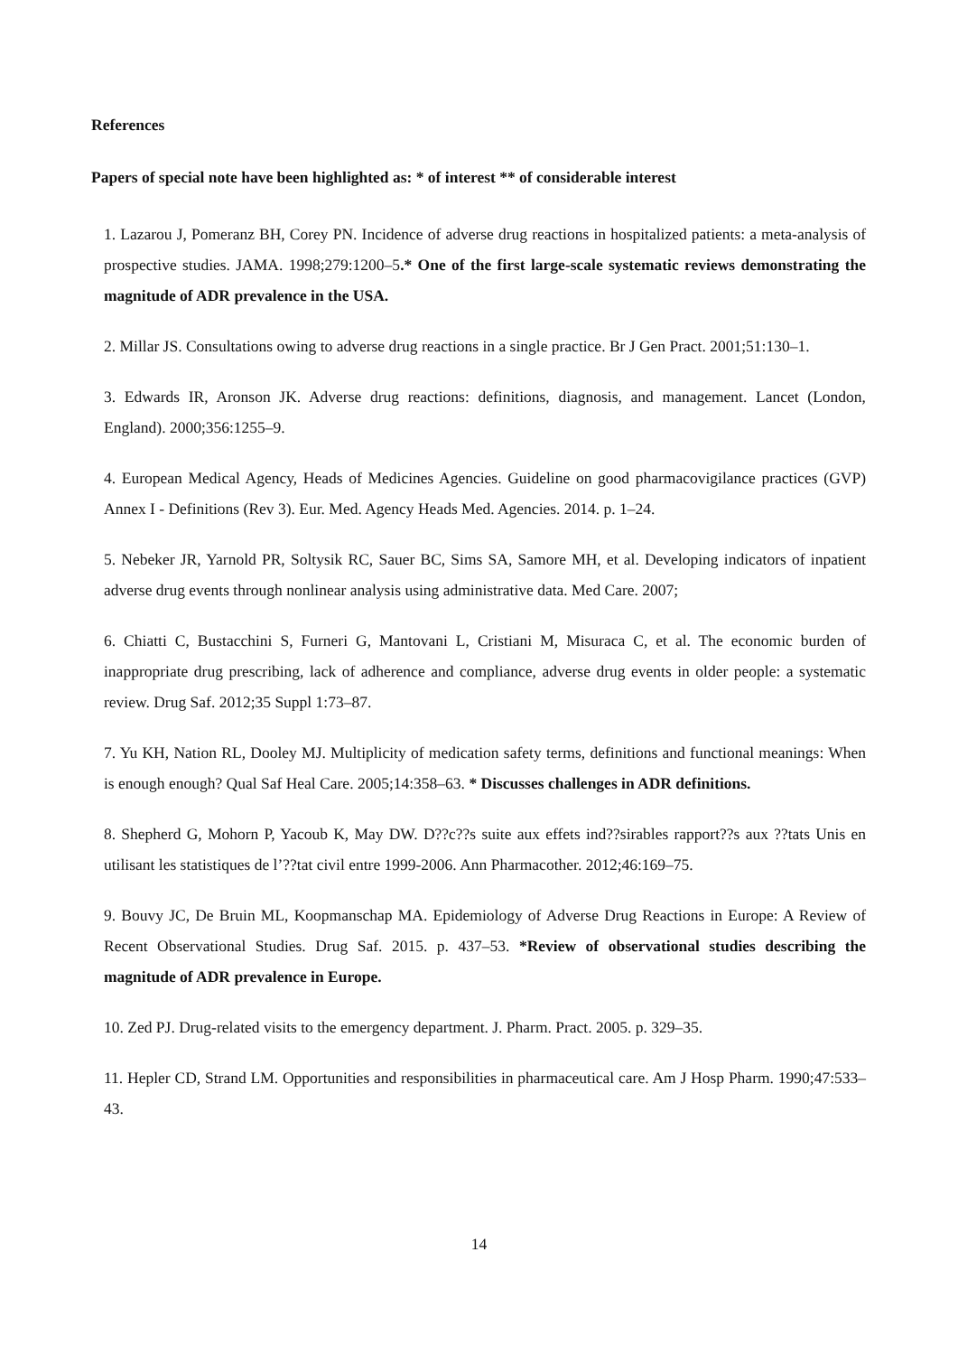References
Papers of special note have been highlighted as: * of interest ** of considerable interest
1. Lazarou J, Pomeranz BH, Corey PN. Incidence of adverse drug reactions in hospitalized patients: a meta-analysis of prospective studies. JAMA. 1998;279:1200–5.* One of the first large-scale systematic reviews demonstrating the magnitude of ADR prevalence in the USA.
2. Millar JS. Consultations owing to adverse drug reactions in a single practice. Br J Gen Pract. 2001;51:130–1.
3. Edwards IR, Aronson JK. Adverse drug reactions: definitions, diagnosis, and management. Lancet (London, England). 2000;356:1255–9.
4. European Medical Agency, Heads of Medicines Agencies. Guideline on good pharmacovigilance practices (GVP) Annex I - Definitions (Rev 3). Eur. Med. Agency Heads Med. Agencies. 2014. p. 1–24.
5. Nebeker JR, Yarnold PR, Soltysik RC, Sauer BC, Sims SA, Samore MH, et al. Developing indicators of inpatient adverse drug events through nonlinear analysis using administrative data. Med Care. 2007;
6. Chiatti C, Bustacchini S, Furneri G, Mantovani L, Cristiani M, Misuraca C, et al. The economic burden of inappropriate drug prescribing, lack of adherence and compliance, adverse drug events in older people: a systematic review. Drug Saf. 2012;35 Suppl 1:73–87.
7. Yu KH, Nation RL, Dooley MJ. Multiplicity of medication safety terms, definitions and functional meanings: When is enough enough? Qual Saf Heal Care. 2005;14:358–63. * Discusses challenges in ADR definitions.
8. Shepherd G, Mohorn P, Yacoub K, May DW. D??c??s suite aux effets ind??sirables rapport??s aux ??tats Unis en utilisant les statistiques de l’??tat civil entre 1999-2006. Ann Pharmacother. 2012;46:169–75.
9. Bouvy JC, De Bruin ML, Koopmanschap MA. Epidemiology of Adverse Drug Reactions in Europe: A Review of Recent Observational Studies. Drug Saf. 2015. p. 437–53. *Review of observational studies describing the magnitude of ADR prevalence in Europe.
10. Zed PJ. Drug-related visits to the emergency department. J. Pharm. Pract. 2005. p. 329–35.
11. Hepler CD, Strand LM. Opportunities and responsibilities in pharmaceutical care. Am J Hosp Pharm. 1990;47:533–43.
14